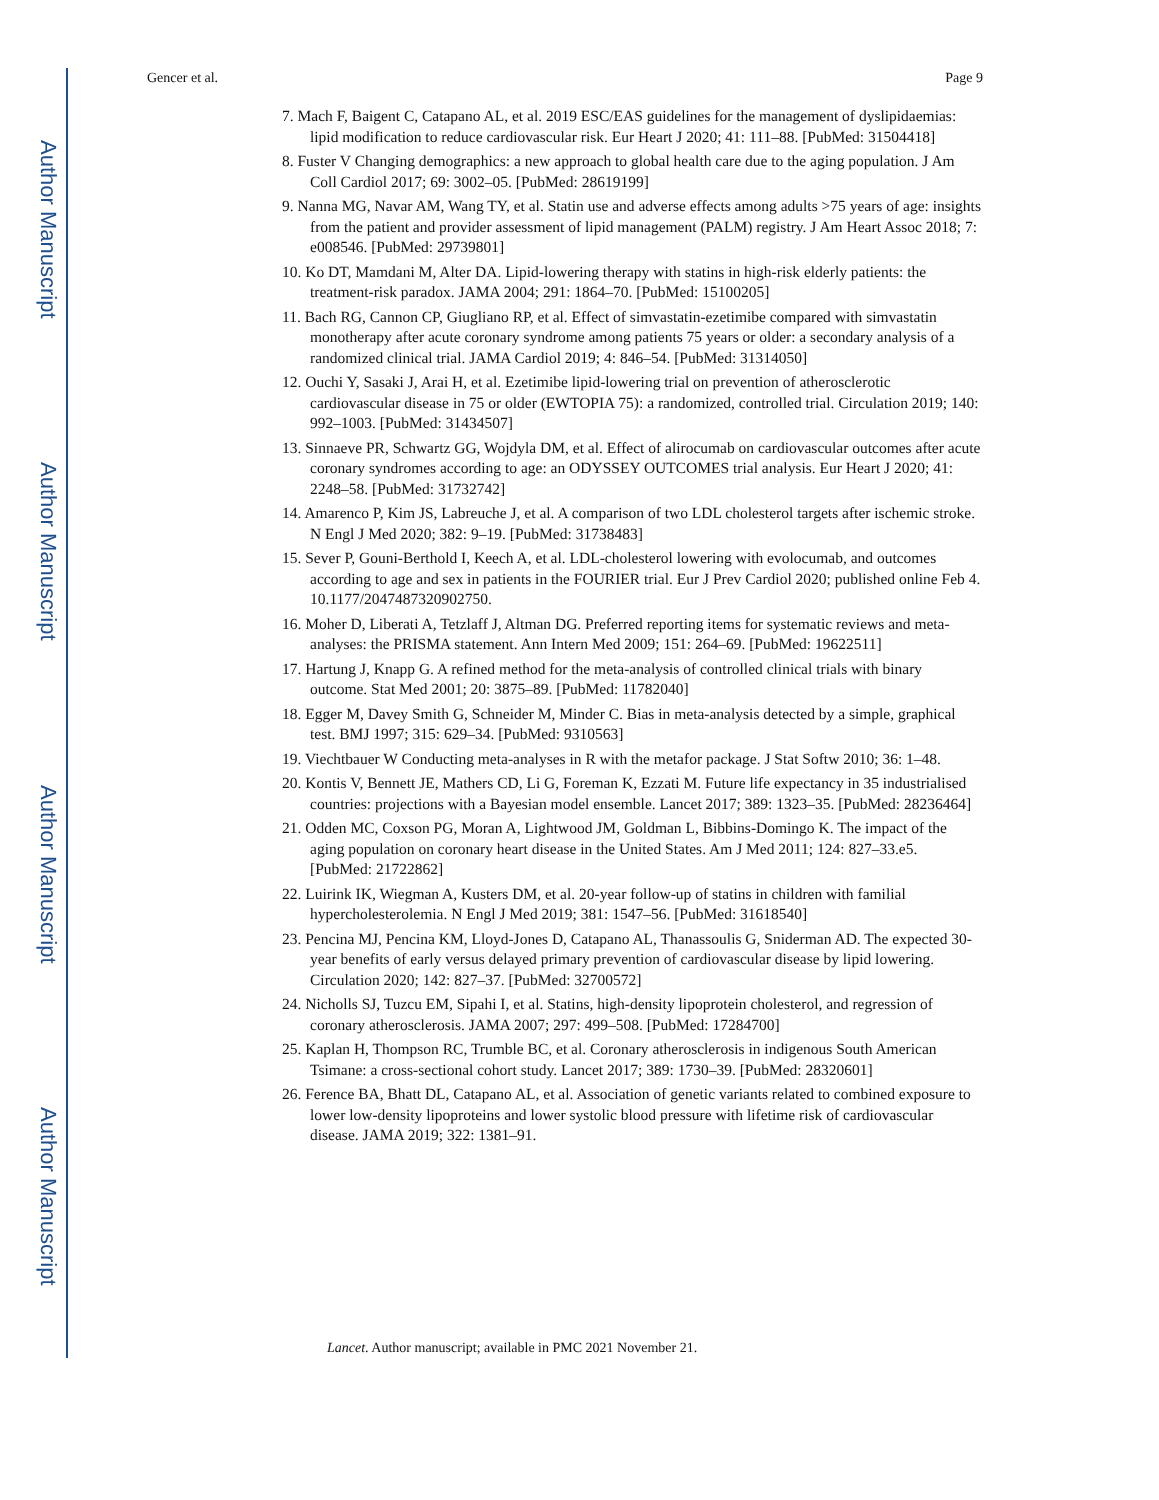Author Manuscript
Author Manuscript
Author Manuscript
Author Manuscript
Gencer et al. Page 9
7. Mach F, Baigent C, Catapano AL, et al. 2019 ESC/EAS guidelines for the management of dyslipidaemias: lipid modification to reduce cardiovascular risk. Eur Heart J 2020; 41: 111–88. [PubMed: 31504418]
8. Fuster V Changing demographics: a new approach to global health care due to the aging population. J Am Coll Cardiol 2017; 69: 3002–05. [PubMed: 28619199]
9. Nanna MG, Navar AM, Wang TY, et al. Statin use and adverse effects among adults >75 years of age: insights from the patient and provider assessment of lipid management (PALM) registry. J Am Heart Assoc 2018; 7: e008546. [PubMed: 29739801]
10. Ko DT, Mamdani M, Alter DA. Lipid-lowering therapy with statins in high-risk elderly patients: the treatment-risk paradox. JAMA 2004; 291: 1864–70. [PubMed: 15100205]
11. Bach RG, Cannon CP, Giugliano RP, et al. Effect of simvastatin-ezetimibe compared with simvastatin monotherapy after acute coronary syndrome among patients 75 years or older: a secondary analysis of a randomized clinical trial. JAMA Cardiol 2019; 4: 846–54. [PubMed: 31314050]
12. Ouchi Y, Sasaki J, Arai H, et al. Ezetimibe lipid-lowering trial on prevention of atherosclerotic cardiovascular disease in 75 or older (EWTOPIA 75): a randomized, controlled trial. Circulation 2019; 140: 992–1003. [PubMed: 31434507]
13. Sinnaeve PR, Schwartz GG, Wojdyla DM, et al. Effect of alirocumab on cardiovascular outcomes after acute coronary syndromes according to age: an ODYSSEY OUTCOMES trial analysis. Eur Heart J 2020; 41: 2248–58. [PubMed: 31732742]
14. Amarenco P, Kim JS, Labreuche J, et al. A comparison of two LDL cholesterol targets after ischemic stroke. N Engl J Med 2020; 382: 9–19. [PubMed: 31738483]
15. Sever P, Gouni-Berthold I, Keech A, et al. LDL-cholesterol lowering with evolocumab, and outcomes according to age and sex in patients in the FOURIER trial. Eur J Prev Cardiol 2020; published online Feb 4. 10.1177/2047487320902750.
16. Moher D, Liberati A, Tetzlaff J, Altman DG. Preferred reporting items for systematic reviews and meta-analyses: the PRISMA statement. Ann Intern Med 2009; 151: 264–69. [PubMed: 19622511]
17. Hartung J, Knapp G. A refined method for the meta-analysis of controlled clinical trials with binary outcome. Stat Med 2001; 20: 3875–89. [PubMed: 11782040]
18. Egger M, Davey Smith G, Schneider M, Minder C. Bias in meta-analysis detected by a simple, graphical test. BMJ 1997; 315: 629–34. [PubMed: 9310563]
19. Viechtbauer W Conducting meta-analyses in R with the metafor package. J Stat Softw 2010; 36: 1–48.
20. Kontis V, Bennett JE, Mathers CD, Li G, Foreman K, Ezzati M. Future life expectancy in 35 industrialised countries: projections with a Bayesian model ensemble. Lancet 2017; 389: 1323–35. [PubMed: 28236464]
21. Odden MC, Coxson PG, Moran A, Lightwood JM, Goldman L, Bibbins-Domingo K. The impact of the aging population on coronary heart disease in the United States. Am J Med 2011; 124: 827–33.e5. [PubMed: 21722862]
22. Luirink IK, Wiegman A, Kusters DM, et al. 20-year follow-up of statins in children with familial hypercholesterolemia. N Engl J Med 2019; 381: 1547–56. [PubMed: 31618540]
23. Pencina MJ, Pencina KM, Lloyd-Jones D, Catapano AL, Thanassoulis G, Sniderman AD. The expected 30-year benefits of early versus delayed primary prevention of cardiovascular disease by lipid lowering. Circulation 2020; 142: 827–37. [PubMed: 32700572]
24. Nicholls SJ, Tuzcu EM, Sipahi I, et al. Statins, high-density lipoprotein cholesterol, and regression of coronary atherosclerosis. JAMA 2007; 297: 499–508. [PubMed: 17284700]
25. Kaplan H, Thompson RC, Trumble BC, et al. Coronary atherosclerosis in indigenous South American Tsimane: a cross-sectional cohort study. Lancet 2017; 389: 1730–39. [PubMed: 28320601]
26. Ference BA, Bhatt DL, Catapano AL, et al. Association of genetic variants related to combined exposure to lower low-density lipoproteins and lower systolic blood pressure with lifetime risk of cardiovascular disease. JAMA 2019; 322: 1381–91.
Lancet. Author manuscript; available in PMC 2021 November 21.